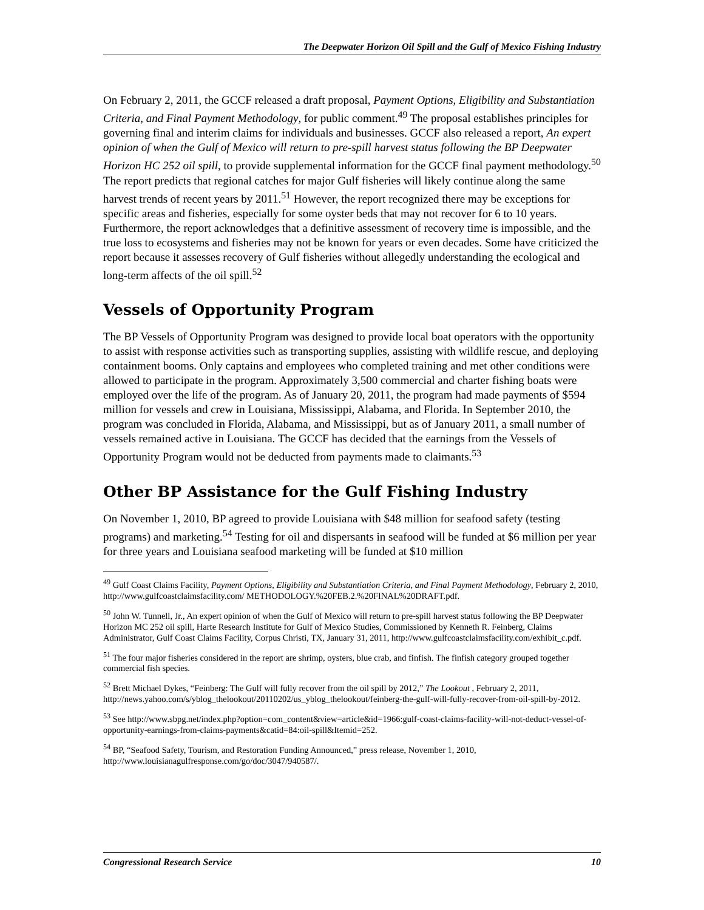The Deepwater Horizon Oil Spill and the Gulf of Mexico Fishing Industry
On February 2, 2011, the GCCF released a draft proposal, Payment Options, Eligibility and Substantiation Criteria, and Final Payment Methodology, for public comment.<sup>49</sup> The proposal establishes principles for governing final and interim claims for individuals and businesses. GCCF also released a report, An expert opinion of when the Gulf of Mexico will return to pre-spill harvest status following the BP Deepwater Horizon HC 252 oil spill, to provide supplemental information for the GCCF final payment methodology.<sup>50</sup> The report predicts that regional catches for major Gulf fisheries will likely continue along the same harvest trends of recent years by 2011.<sup>51</sup> However, the report recognized there may be exceptions for specific areas and fisheries, especially for some oyster beds that may not recover for 6 to 10 years. Furthermore, the report acknowledges that a definitive assessment of recovery time is impossible, and the true loss to ecosystems and fisheries may not be known for years or even decades. Some have criticized the report because it assesses recovery of Gulf fisheries without allegedly understanding the ecological and long-term affects of the oil spill.<sup>52</sup>
Vessels of Opportunity Program
The BP Vessels of Opportunity Program was designed to provide local boat operators with the opportunity to assist with response activities such as transporting supplies, assisting with wildlife rescue, and deploying containment booms. Only captains and employees who completed training and met other conditions were allowed to participate in the program. Approximately 3,500 commercial and charter fishing boats were employed over the life of the program. As of January 20, 2011, the program had made payments of $594 million for vessels and crew in Louisiana, Mississippi, Alabama, and Florida. In September 2010, the program was concluded in Florida, Alabama, and Mississippi, but as of January 2011, a small number of vessels remained active in Louisiana. The GCCF has decided that the earnings from the Vessels of Opportunity Program would not be deducted from payments made to claimants.<sup>53</sup>
Other BP Assistance for the Gulf Fishing Industry
On November 1, 2010, BP agreed to provide Louisiana with $48 million for seafood safety (testing programs) and marketing.<sup>54</sup> Testing for oil and dispersants in seafood will be funded at $6 million per year for three years and Louisiana seafood marketing will be funded at $10 million
<sup>49</sup> Gulf Coast Claims Facility, Payment Options, Eligibility and Substantiation Criteria, and Final Payment Methodology, February 2, 2010, http://www.gulfcoastclaimsfacility.com/ METHODOLOGY.%20FEB.2.%20FINAL%20DRAFT.pdf.
<sup>50</sup> John W. Tunnell, Jr., An expert opinion of when the Gulf of Mexico will return to pre-spill harvest status following the BP Deepwater Horizon MC 252 oil spill, Harte Research Institute for Gulf of Mexico Studies, Commissioned by Kenneth R. Feinberg, Claims Administrator, Gulf Coast Claims Facility, Corpus Christi, TX, January 31, 2011, http://www.gulfcoastclaimsfacility.com/exhibit_c.pdf.
<sup>51</sup> The four major fisheries considered in the report are shrimp, oysters, blue crab, and finfish. The finfish category grouped together commercial fish species.
<sup>52</sup> Brett Michael Dykes, “Feinberg: The Gulf will fully recover from the oil spill by 2012,” The Lookout , February 2, 2011, http://news.yahoo.com/s/yblog_thelookout/20110202/us_yblog_thelookout/feinberg-the-gulf-will-fully-recover-from-oil-spill-by-2012.
<sup>53</sup> See http://www.sbpg.net/index.php?option=com_content&view=article&id=1966:gulf-coast-claims-facility-will-not-deduct-vessel-of-opportunity-earnings-from-claims-payments&catid=84:oil-spill&Itemid=252.
<sup>54</sup> BP, “Seafood Safety, Tourism, and Restoration Funding Announced,” press release, November 1, 2010, http://www.louisianagulfresponse.com/go/doc/3047/940587/.
Congressional Research Service 10